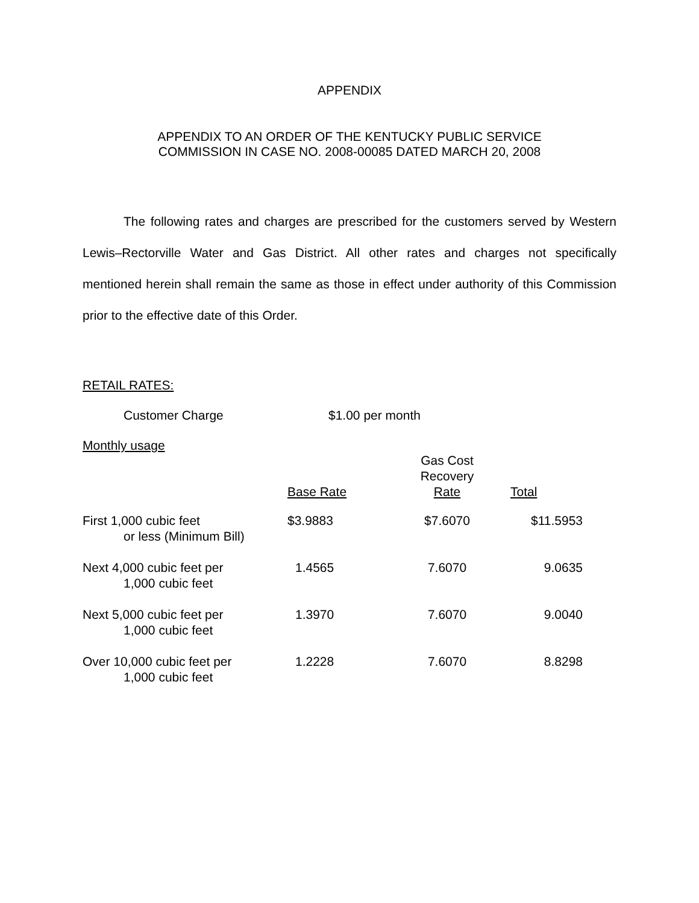APPENDIX
APPENDIX TO AN ORDER OF THE KENTUCKY PUBLIC SERVICE
COMMISSION IN CASE NO. 2008-00085 DATED MARCH 20, 2008
The following rates and charges are prescribed for the customers served by Western Lewis–Rectorville Water and Gas District. All other rates and charges not specifically mentioned herein shall remain the same as those in effect under authority of this Commission prior to the effective date of this Order.
RETAIL RATES:
Customer Charge $1.00 per month
Monthly usage
| | Base Rate | Gas Cost Recovery Rate | Total |
| --- | --- | --- | --- |
| First 1,000 cubic feet or less (Minimum Bill) | $3.9883 | $7.6070 | $11.5953 |
| Next 4,000 cubic feet per 1,000 cubic feet | 1.4565 | 7.6070 | 9.0635 |
| Next 5,000 cubic feet per 1,000 cubic feet | 1.3970 | 7.6070 | 9.0040 |
| Over 10,000 cubic feet per 1,000 cubic feet | 1.2228 | 7.6070 | 8.8298 |